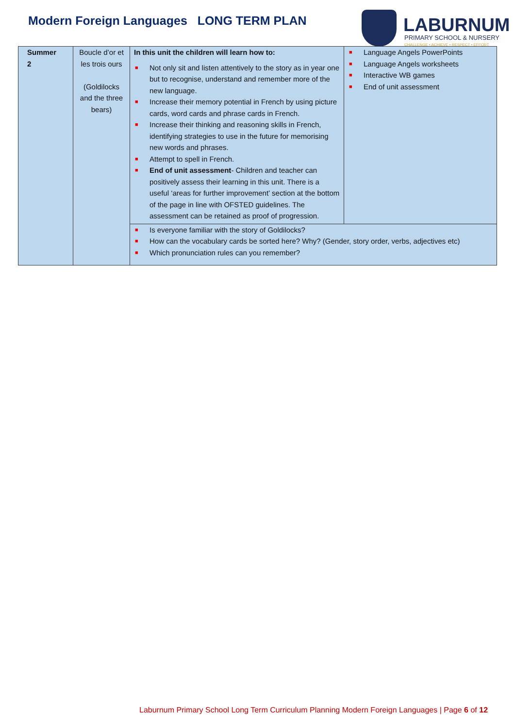Modern Foreign Languages LONG TERM PLAN
LABURNUM
PRIMARY SCHOOL & NURSERY
CHALLENGE • ACHIEVE • RESPECT • EFFORT
| Summer 2 | Boucle d’or et les trois ours (Goldilocks and the three bears) | In this unit the children will learn how to: ■ Not only sit and listen attentively to the story as in year one but to recognise, understand and remember more of the new language. ■ Increase their memory potential in French by using picture cards, word cards and phrase cards in French. ■ Increase their thinking and reasoning skills in French, identifying strategies to use in the future for memorising new words and phrases. ■ Attempt to spell in French. ■ End of unit assessment - Children and teacher can positively assess their learning in this unit. There is a useful ‘areas for further improvement’ section at the bottom of the page in line with OFSTED guidelines. The assessment can be retained as proof of progression. | ■ Language Angels PowerPoints ■ Language Angels worksheets ■ Interactive WB games ■ End of unit assessment |
| | | ■ Is everyone familiar with the story of Goldilocks? ■ How can the vocabulary cards be sorted here? Why? (Gender, story order, verbs, adjectives etc) ■ Which pronunciation rules can you remember? | |
Laburnum Primary School Long Term Curriculum Planning Modern Foreign Languages | Page 6 of 12